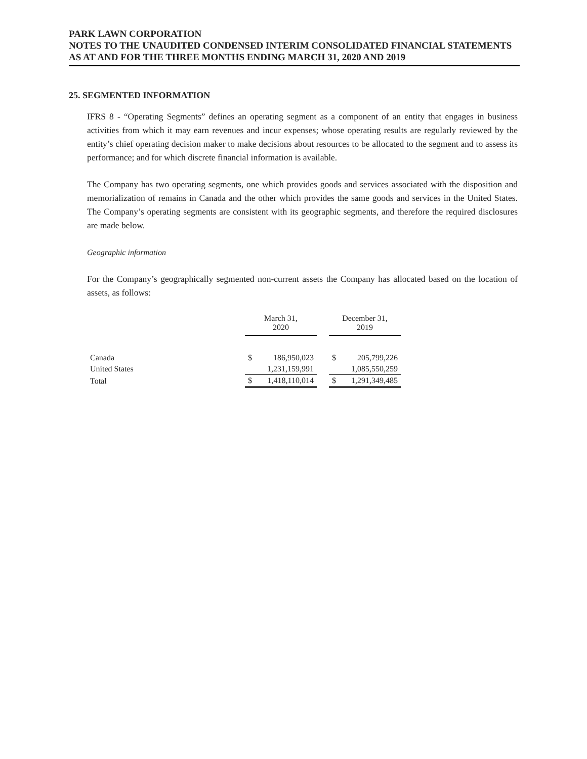PARK LAWN CORPORATION
NOTES TO THE UNAUDITED CONDENSED INTERIM CONSOLIDATED FINANCIAL STATEMENTS
AS AT AND FOR THE THREE MONTHS ENDING MARCH 31, 2020 AND 2019
25. SEGMENTED INFORMATION
IFRS 8 - “Operating Segments” defines an operating segment as a component of an entity that engages in business activities from which it may earn revenues and incur expenses; whose operating results are regularly reviewed by the entity’s chief operating decision maker to make decisions about resources to be allocated to the segment and to assess its performance; and for which discrete financial information is available.
The Company has two operating segments, one which provides goods and services associated with the disposition and memorialization of remains in Canada and the other which provides the same goods and services in the United States. The Company’s operating segments are consistent with its geographic segments, and therefore the required disclosures are made below.
Geographic information
For the Company’s geographically segmented non-current assets the Company has allocated based on the location of assets, as follows:
| | March 31, 2020 | | | December 31, 2019 | |
| --- | --- | --- | --- | --- | --- |
| Canada | $ | 186,950,023 | | $ | 205,799,226 |
| United States | | 1,231,159,991 | | | 1,085,550,259 |
| Total | $ | 1,418,110,014 | | $ | 1,291,349,485 |